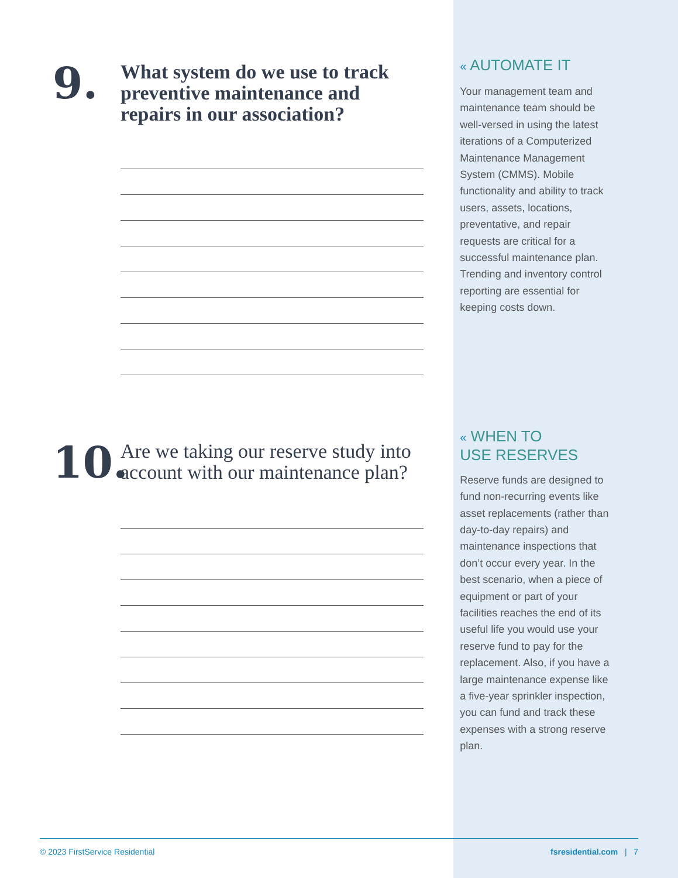9.
What system do we use to track preventive maintenance and repairs in our association?
10.
Are we taking our reserve study into account with our maintenance plan?
« AUTOMATE IT
Your management team and maintenance team should be well-versed in using the latest iterations of a Computerized Maintenance Management System (CMMS). Mobile functionality and ability to track users, assets, locations, preventative, and repair requests are critical for a successful maintenance plan. Trending and inventory control reporting are essential for keeping costs down.
« WHEN TO
USE RESERVES
Reserve funds are designed to fund non-recurring events like asset replacements (rather than day-to-day repairs) and maintenance inspections that don’t occur every year. In the best scenario, when a piece of equipment or part of your facilities reaches the end of its useful life you would use your reserve fund to pay for the replacement. Also, if you have a large maintenance expense like a five-year sprinkler inspection, you can fund and track these expenses with a strong reserve plan.
© 2023 FirstService Residential fsresidential.com | 7